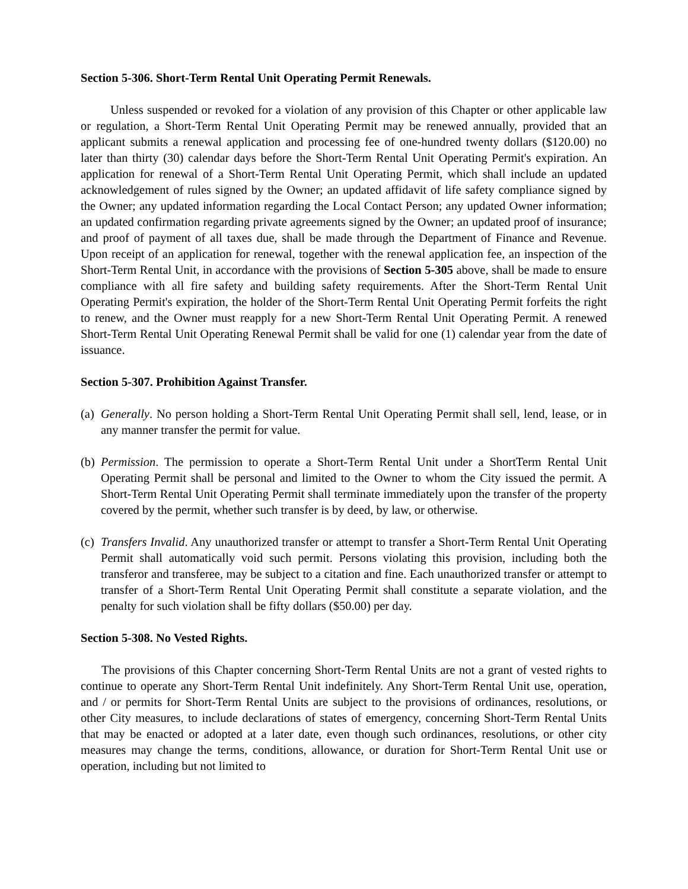Section 5-306. Short-Term Rental Unit Operating Permit Renewals.
Unless suspended or revoked for a violation of any provision of this Chapter or other applicable law or regulation, a Short-Term Rental Unit Operating Permit may be renewed annually, provided that an applicant submits a renewal application and processing fee of one-hundred twenty dollars ($120.00) no later than thirty (30) calendar days before the Short-Term Rental Unit Operating Permit's expiration. An application for renewal of a Short-Term Rental Unit Operating Permit, which shall include an updated acknowledgement of rules signed by the Owner; an updated affidavit of life safety compliance signed by the Owner; any updated information regarding the Local Contact Person; any updated Owner information; an updated confirmation regarding private agreements signed by the Owner; an updated proof of insurance; and proof of payment of all taxes due, shall be made through the Department of Finance and Revenue. Upon receipt of an application for renewal, together with the renewal application fee, an inspection of the Short-Term Rental Unit, in accordance with the provisions of Section 5-305 above, shall be made to ensure compliance with all fire safety and building safety requirements. After the Short-Term Rental Unit Operating Permit's expiration, the holder of the Short-Term Rental Unit Operating Permit forfeits the right to renew, and the Owner must reapply for a new Short-Term Rental Unit Operating Permit. A renewed Short-Term Rental Unit Operating Renewal Permit shall be valid for one (1) calendar year from the date of issuance.
Section 5-307. Prohibition Against Transfer.
(a) Generally. No person holding a Short-Term Rental Unit Operating Permit shall sell, lend, lease, or in any manner transfer the permit for value.
(b) Permission. The permission to operate a Short-Term Rental Unit under a ShortTerm Rental Unit Operating Permit shall be personal and limited to the Owner to whom the City issued the permit. A Short-Term Rental Unit Operating Permit shall terminate immediately upon the transfer of the property covered by the permit, whether such transfer is by deed, by law, or otherwise.
(c) Transfers Invalid. Any unauthorized transfer or attempt to transfer a Short-Term Rental Unit Operating Permit shall automatically void such permit. Persons violating this provision, including both the transferor and transferee, may be subject to a citation and fine. Each unauthorized transfer or attempt to transfer of a Short-Term Rental Unit Operating Permit shall constitute a separate violation, and the penalty for such violation shall be fifty dollars ($50.00) per day.
Section 5-308. No Vested Rights.
The provisions of this Chapter concerning Short-Term Rental Units are not a grant of vested rights to continue to operate any Short-Term Rental Unit indefinitely. Any Short-Term Rental Unit use, operation, and / or permits for Short-Term Rental Units are subject to the provisions of ordinances, resolutions, or other City measures, to include declarations of states of emergency, concerning Short-Term Rental Units that may be enacted or adopted at a later date, even though such ordinances, resolutions, or other city measures may change the terms, conditions, allowance, or duration for Short-Term Rental Unit use or operation, including but not limited to